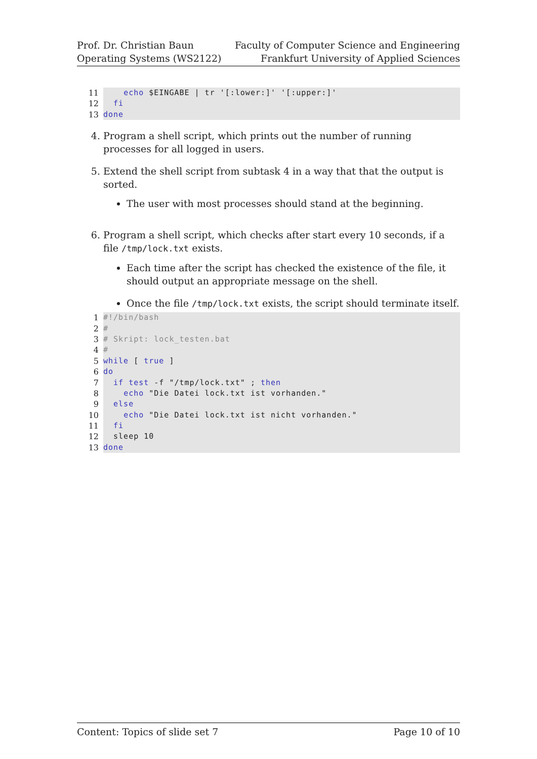Prof. Dr. Christian Baun
Operating Systems (WS2122)
Faculty of Computer Science and Engineering
Frankfurt University of Applied Sciences
11
    echo $EINGABE | tr '[:lower:]' '[:upper:]'
12
  fi
13
done
4. Program a shell script, which prints out the number of running processes for all logged in users.
5. Extend the shell script from subtask 4 in a way that that the output is sorted.
The user with most processes should stand at the beginning.
6. Program a shell script, which checks after start every 10 seconds, if a file /tmp/lock.txt exists.
Each time after the script has checked the existence of the file, it should output an appropriate message on the shell.
Once the file /tmp/lock.txt exists, the script should terminate itself.
1
#!/bin/bash
2
#
3
# Skript: lock_testen.bat
4
#
5
while [ true ]
6
do
7
  if test -f "/tmp/lock.txt" ; then
8
    echo "Die Datei lock.txt ist vorhanden."
9
  else
10
    echo "Die Datei lock.txt ist nicht vorhanden."
11
  fi
12
  sleep 10
13
done
Content: Topics of slide set 7 Page 10 of 10